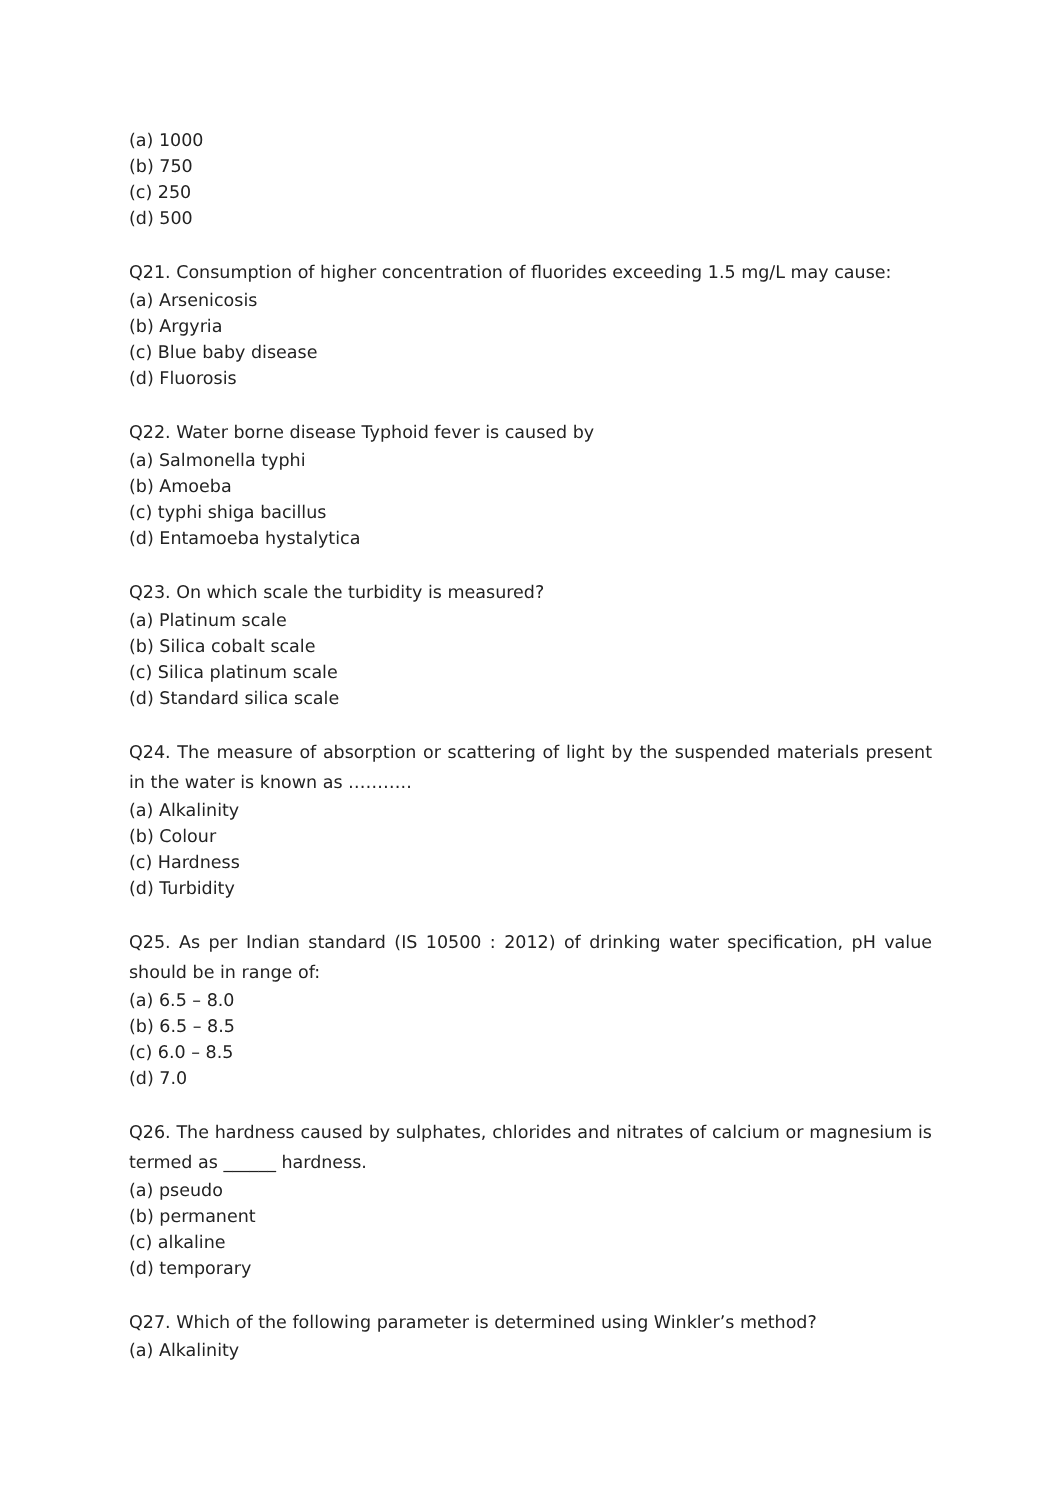(a) 1000
(b) 750
(c) 250
(d) 500
Q21. Consumption of higher concentration of fluorides exceeding 1.5 mg/L may cause:
(a) Arsenicosis
(b) Argyria
(c) Blue baby disease
(d) Fluorosis
Q22. Water borne disease Typhoid fever is caused by
(a) Salmonella typhi
(b) Amoeba
(c) typhi shiga bacillus
(d) Entamoeba hystalytica
Q23. On which scale the turbidity is measured?
(a) Platinum scale
(b) Silica cobalt scale
(c) Silica platinum scale
(d) Standard silica scale
Q24. The measure of absorption or scattering of light by the suspended materials present in the water is known as ………..
(a) Alkalinity
(b) Colour
(c) Hardness
(d) Turbidity
Q25. As per Indian standard (IS 10500 : 2012) of drinking water specification, pH value should be in range of:
(a) 6.5 – 8.0
(b) 6.5 – 8.5
(c) 6.0 – 8.5
(d) 7.0
Q26. The hardness caused by sulphates, chlorides and nitrates of calcium or magnesium is termed as ______ hardness.
(a) pseudo
(b) permanent
(c) alkaline
(d) temporary
Q27. Which of the following parameter is determined using Winkler’s method?
(a) Alkalinity